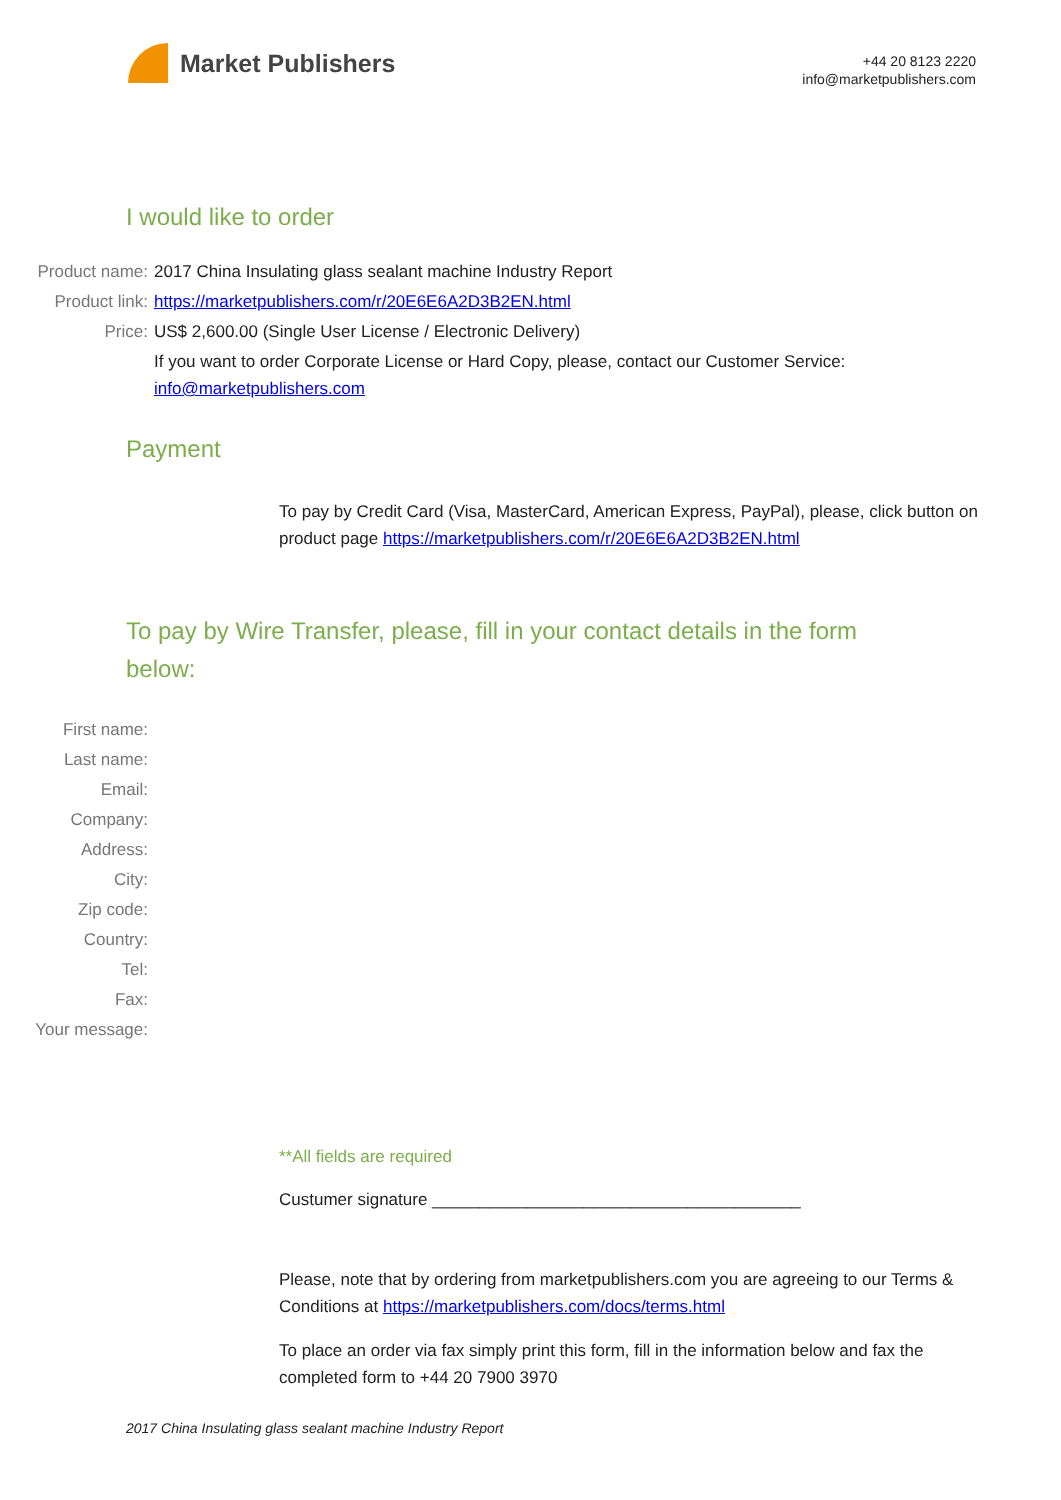Market Publishers
+44 20 8123 2220
info@marketpublishers.com
I would like to order
Product name: 2017 China Insulating glass sealant machine Industry Report
Product link: https://marketpublishers.com/r/20E6E6A2D3B2EN.html
Price: US$ 2,600.00 (Single User License / Electronic Delivery)
If you want to order Corporate License or Hard Copy, please, contact our Customer Service:
info@marketpublishers.com
Payment
To pay by Credit Card (Visa, MasterCard, American Express, PayPal), please, click button on product page https://marketpublishers.com/r/20E6E6A2D3B2EN.html
To pay by Wire Transfer, please, fill in your contact details in the form below:
First name:
Last name:
Email:
Company:
Address:
City:
Zip code:
Country:
Tel:
Fax:
Your message:
**All fields are required
Custumer signature _______________________________________
Please, note that by ordering from marketpublishers.com you are agreeing to our Terms & Conditions at https://marketpublishers.com/docs/terms.html
To place an order via fax simply print this form, fill in the information below and fax the completed form to +44 20 7900 3970
2017 China Insulating glass sealant machine Industry Report